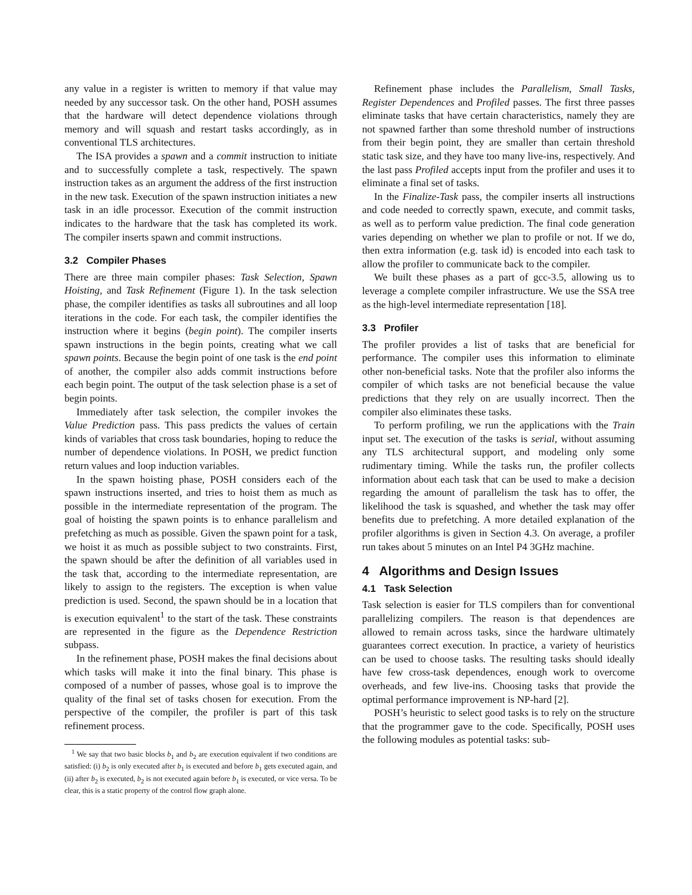any value in a register is written to memory if that value may needed by any successor task. On the other hand, POSH assumes that the hardware will detect dependence violations through memory and will squash and restart tasks accordingly, as in conventional TLS architectures.
The ISA provides a spawn and a commit instruction to initiate and to successfully complete a task, respectively. The spawn instruction takes as an argument the address of the first instruction in the new task. Execution of the spawn instruction initiates a new task in an idle processor. Execution of the commit instruction indicates to the hardware that the task has completed its work. The compiler inserts spawn and commit instructions.
3.2 Compiler Phases
There are three main compiler phases: Task Selection, Spawn Hoisting, and Task Refinement (Figure 1). In the task selection phase, the compiler identifies as tasks all subroutines and all loop iterations in the code. For each task, the compiler identifies the instruction where it begins (begin point). The compiler inserts spawn instructions in the begin points, creating what we call spawn points. Because the begin point of one task is the end point of another, the compiler also adds commit instructions before each begin point. The output of the task selection phase is a set of begin points.
Immediately after task selection, the compiler invokes the Value Prediction pass. This pass predicts the values of certain kinds of variables that cross task boundaries, hoping to reduce the number of dependence violations. In POSH, we predict function return values and loop induction variables.
In the spawn hoisting phase, POSH considers each of the spawn instructions inserted, and tries to hoist them as much as possible in the intermediate representation of the program. The goal of hoisting the spawn points is to enhance parallelism and prefetching as much as possible. Given the spawn point for a task, we hoist it as much as possible subject to two constraints. First, the spawn should be after the definition of all variables used in the task that, according to the intermediate representation, are likely to assign to the registers. The exception is when value prediction is used. Second, the spawn should be in a location that is execution equivalent<sup>1</sup> to the start of the task. These constraints are represented in the figure as the Dependence Restriction subpass.
In the refinement phase, POSH makes the final decisions about which tasks will make it into the final binary. This phase is composed of a number of passes, whose goal is to improve the quality of the final set of tasks chosen for execution. From the perspective of the compiler, the profiler is part of this task refinement process.
<sup>1</sup> We say that two basic blocks b<sub>1</sub> and b<sub>2</sub> are execution equivalent if two conditions are satisfied: (i) b<sub>2</sub> is only executed after b<sub>1</sub> is executed and before b<sub>1</sub> gets executed again, and (ii) after b<sub>2</sub> is executed, b<sub>2</sub> is not executed again before b<sub>1</sub> is executed, or vice versa. To be clear, this is a static property of the control flow graph alone.
Refinement phase includes the Parallelism, Small Tasks, Register Dependences and Profiled passes. The first three passes eliminate tasks that have certain characteristics, namely they are not spawned farther than some threshold number of instructions from their begin point, they are smaller than certain threshold static task size, and they have too many live-ins, respectively. And the last pass Profiled accepts input from the profiler and uses it to eliminate a final set of tasks.
In the Finalize-Task pass, the compiler inserts all instructions and code needed to correctly spawn, execute, and commit tasks, as well as to perform value prediction. The final code generation varies depending on whether we plan to profile or not. If we do, then extra information (e.g. task id) is encoded into each task to allow the profiler to communicate back to the compiler.
We built these phases as a part of gcc-3.5, allowing us to leverage a complete compiler infrastructure. We use the SSA tree as the high-level intermediate representation [18].
3.3 Profiler
The profiler provides a list of tasks that are beneficial for performance. The compiler uses this information to eliminate other non-beneficial tasks. Note that the profiler also informs the compiler of which tasks are not beneficial because the value predictions that they rely on are usually incorrect. Then the compiler also eliminates these tasks.
To perform profiling, we run the applications with the Train input set. The execution of the tasks is serial, without assuming any TLS architectural support, and modeling only some rudimentary timing. While the tasks run, the profiler collects information about each task that can be used to make a decision regarding the amount of parallelism the task has to offer, the likelihood the task is squashed, and whether the task may offer benefits due to prefetching. A more detailed explanation of the profiler algorithms is given in Section 4.3. On average, a profiler run takes about 5 minutes on an Intel P4 3GHz machine.
4 Algorithms and Design Issues
4.1 Task Selection
Task selection is easier for TLS compilers than for conventional parallelizing compilers. The reason is that dependences are allowed to remain across tasks, since the hardware ultimately guarantees correct execution. In practice, a variety of heuristics can be used to choose tasks. The resulting tasks should ideally have few cross-task dependences, enough work to overcome overheads, and few live-ins. Choosing tasks that provide the optimal performance improvement is NP-hard [2].
POSH’s heuristic to select good tasks is to rely on the structure that the programmer gave to the code. Specifically, POSH uses the following modules as potential tasks: sub-